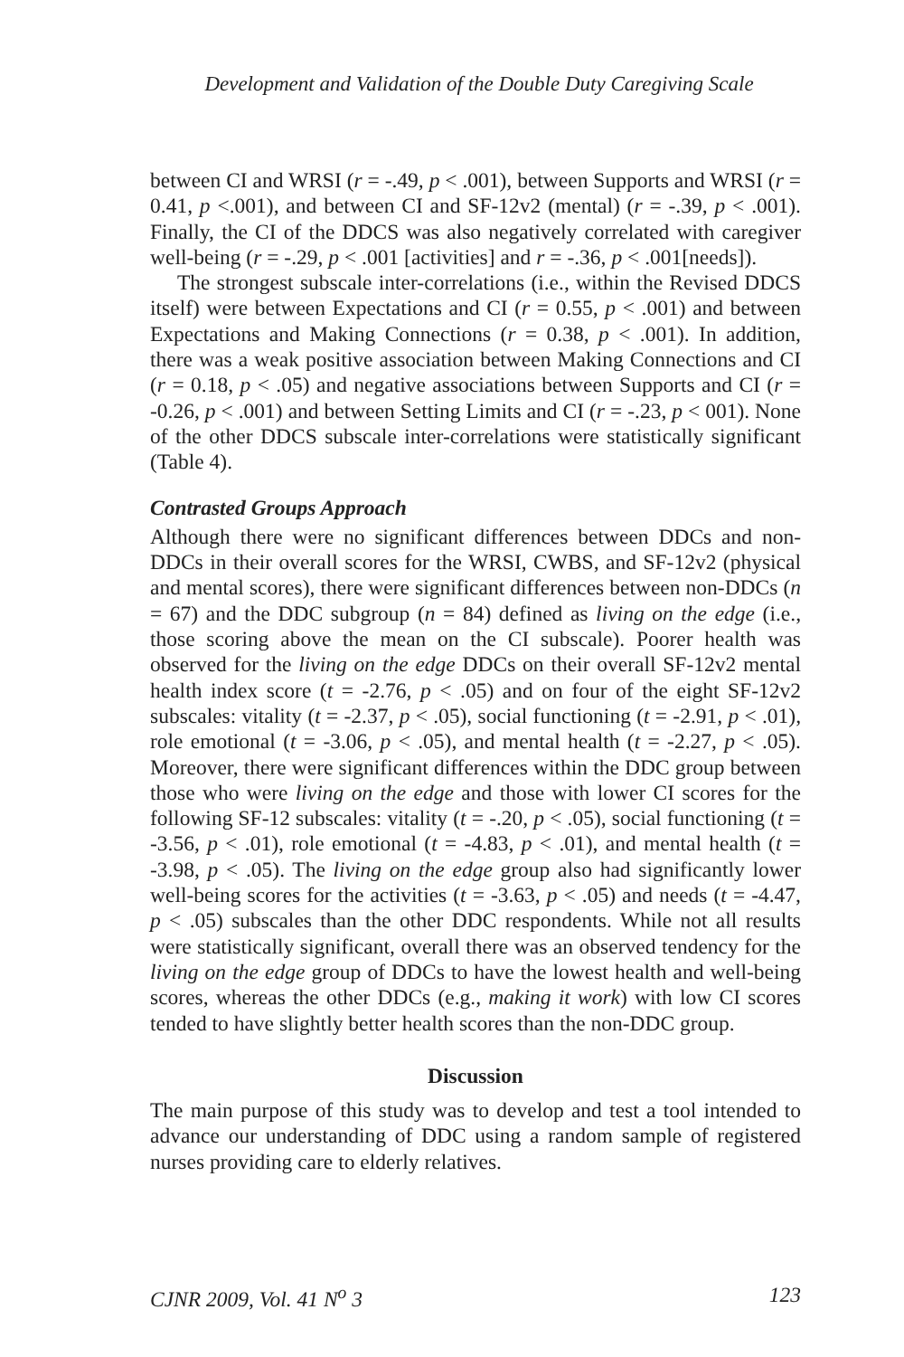Development and Validation of the Double Duty Caregiving Scale
between CI and WRSI (r = -.49, p < .001), between Supports and WRSI (r = 0.41, p <.001), and between CI and SF-12v2 (mental) (r = -.39, p < .001). Finally, the CI of the DDCS was also negatively correlated with caregiver well-being (r = -.29, p < .001 [activities] and r = -.36, p < .001[needs]).
The strongest subscale inter-correlations (i.e., within the Revised DDCS itself) were between Expectations and CI (r = 0.55, p < .001) and between Expectations and Making Connections (r = 0.38, p < .001). In addition, there was a weak positive association between Making Connections and CI (r = 0.18, p < .05) and negative associations between Supports and CI (r = -0.26, p < .001) and between Setting Limits and CI (r = -.23, p < 001). None of the other DDCS subscale inter-correlations were statistically significant (Table 4).
Contrasted Groups Approach
Although there were no significant differences between DDCs and non-DDCs in their overall scores for the WRSI, CWBS, and SF-12v2 (physical and mental scores), there were significant differences between non-DDCs (n = 67) and the DDC subgroup (n = 84) defined as living on the edge (i.e., those scoring above the mean on the CI subscale). Poorer health was observed for the living on the edge DDCs on their overall SF-12v2 mental health index score (t = -2.76, p < .05) and on four of the eight SF-12v2 subscales: vitality (t = -2.37, p < .05), social functioning (t = -2.91, p < .01), role emotional (t = -3.06, p < .05), and mental health (t = -2.27, p < .05). Moreover, there were significant differences within the DDC group between those who were living on the edge and those with lower CI scores for the following SF-12 subscales: vitality (t = -.20, p < .05), social functioning (t = -3.56, p < .01), role emotional (t = -4.83, p < .01), and mental health (t = -3.98, p < .05). The living on the edge group also had significantly lower well-being scores for the activities (t = -3.63, p < .05) and needs (t = -4.47, p < .05) subscales than the other DDC respondents. While not all results were statistically significant, overall there was an observed tendency for the living on the edge group of DDCs to have the lowest health and well-being scores, whereas the other DDCs (e.g., making it work) with low CI scores tended to have slightly better health scores than the non-DDC group.
Discussion
The main purpose of this study was to develop and test a tool intended to advance our understanding of DDC using a random sample of registered nurses providing care to elderly relatives.
CJNR 2009, Vol. 41 N<sup>o</sup> 3 123